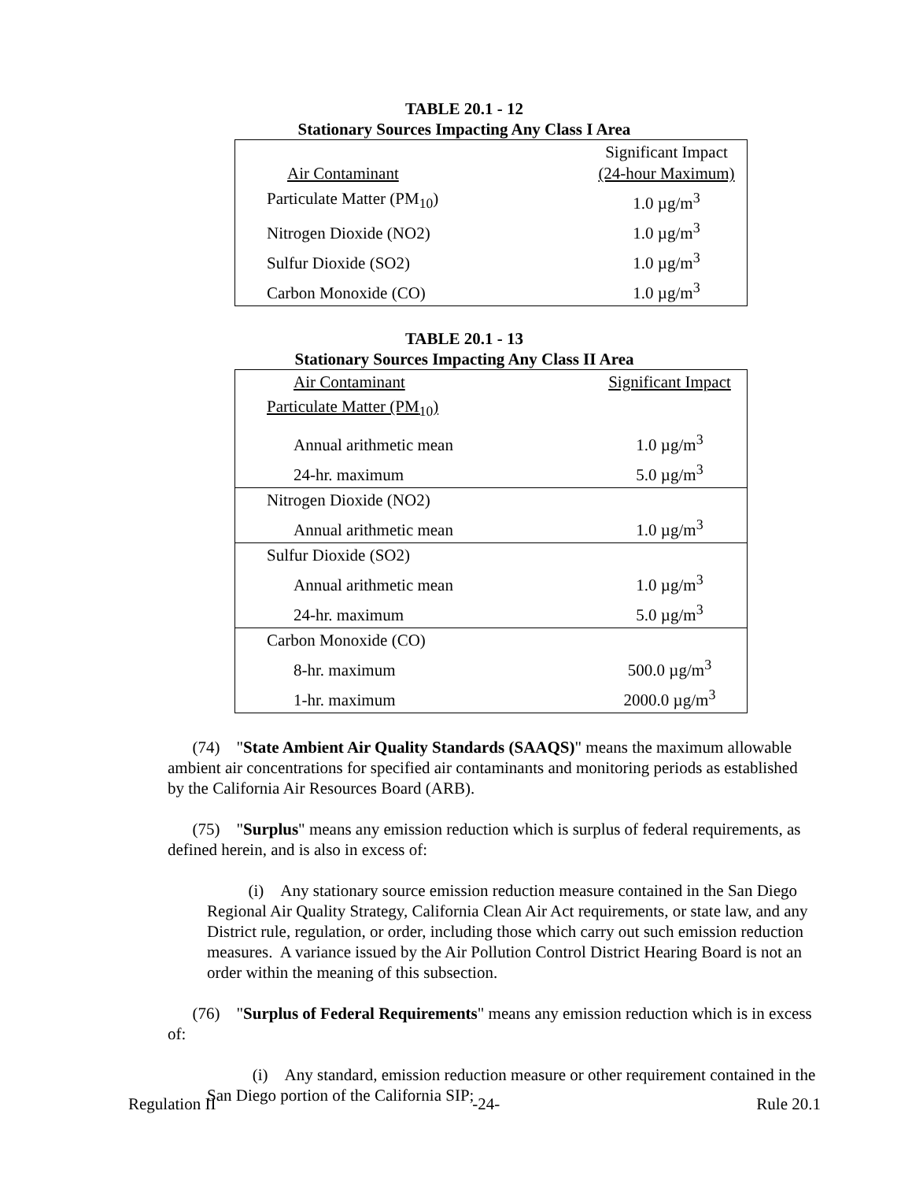TABLE 20.1 - 12
Stationary Sources Impacting Any Class I Area
| Air Contaminant | Significant Impact (24-hour Maximum) |
| Particulate Matter (PM<sub>10</sub>) | 1.0 µg/m<sup>3</sup> |
| Nitrogen Dioxide (NO2) | 1.0 µg/m<sup>3</sup> |
| Sulfur Dioxide (SO2) | 1.0 µg/m<sup>3</sup> |
| Carbon Monoxide (CO) | 1.0 µg/m<sup>3</sup> |
TABLE 20.1 - 13
Stationary Sources Impacting Any Class II Area
| Air Contaminant | Significant Impact |
| Particulate Matter (PM<sub>10</sub>) | |
| Annual arithmetic mean | 1.0 µg/m<sup>3</sup> |
| 24-hr. maximum | 5.0 µg/m<sup>3</sup> |
| Nitrogen Dioxide (NO2) | |
| Annual arithmetic mean | 1.0 µg/m<sup>3</sup> |
| Sulfur Dioxide (SO2) | |
| Annual arithmetic mean | 1.0 µg/m<sup>3</sup> |
| 24-hr. maximum | 5.0 µg/m<sup>3</sup> |
| Carbon Monoxide (CO) | |
| 8-hr. maximum | 500.0 µg/m<sup>3</sup> |
| 1-hr. maximum | 2000.0 µg/m<sup>3</sup> |
(74) "State Ambient Air Quality Standards (SAAQS)" means the maximum allowable ambient air concentrations for specified air contaminants and monitoring periods as established by the California Air Resources Board (ARB).
(75) "Surplus" means any emission reduction which is surplus of federal requirements, as defined herein, and is also in excess of:
(i) Any stationary source emission reduction measure contained in the San Diego Regional Air Quality Strategy, California Clean Air Act requirements, or state law, and any District rule, regulation, or order, including those which carry out such emission reduction measures. A variance issued by the Air Pollution Control District Hearing Board is not an order within the meaning of this subsection.
(76) "Surplus of Federal Requirements" means any emission reduction which is in excess of:
(i) Any standard, emission reduction measure or other requirement contained in the San Diego portion of the California SIP;
Regulation II -24- Rule 20.1